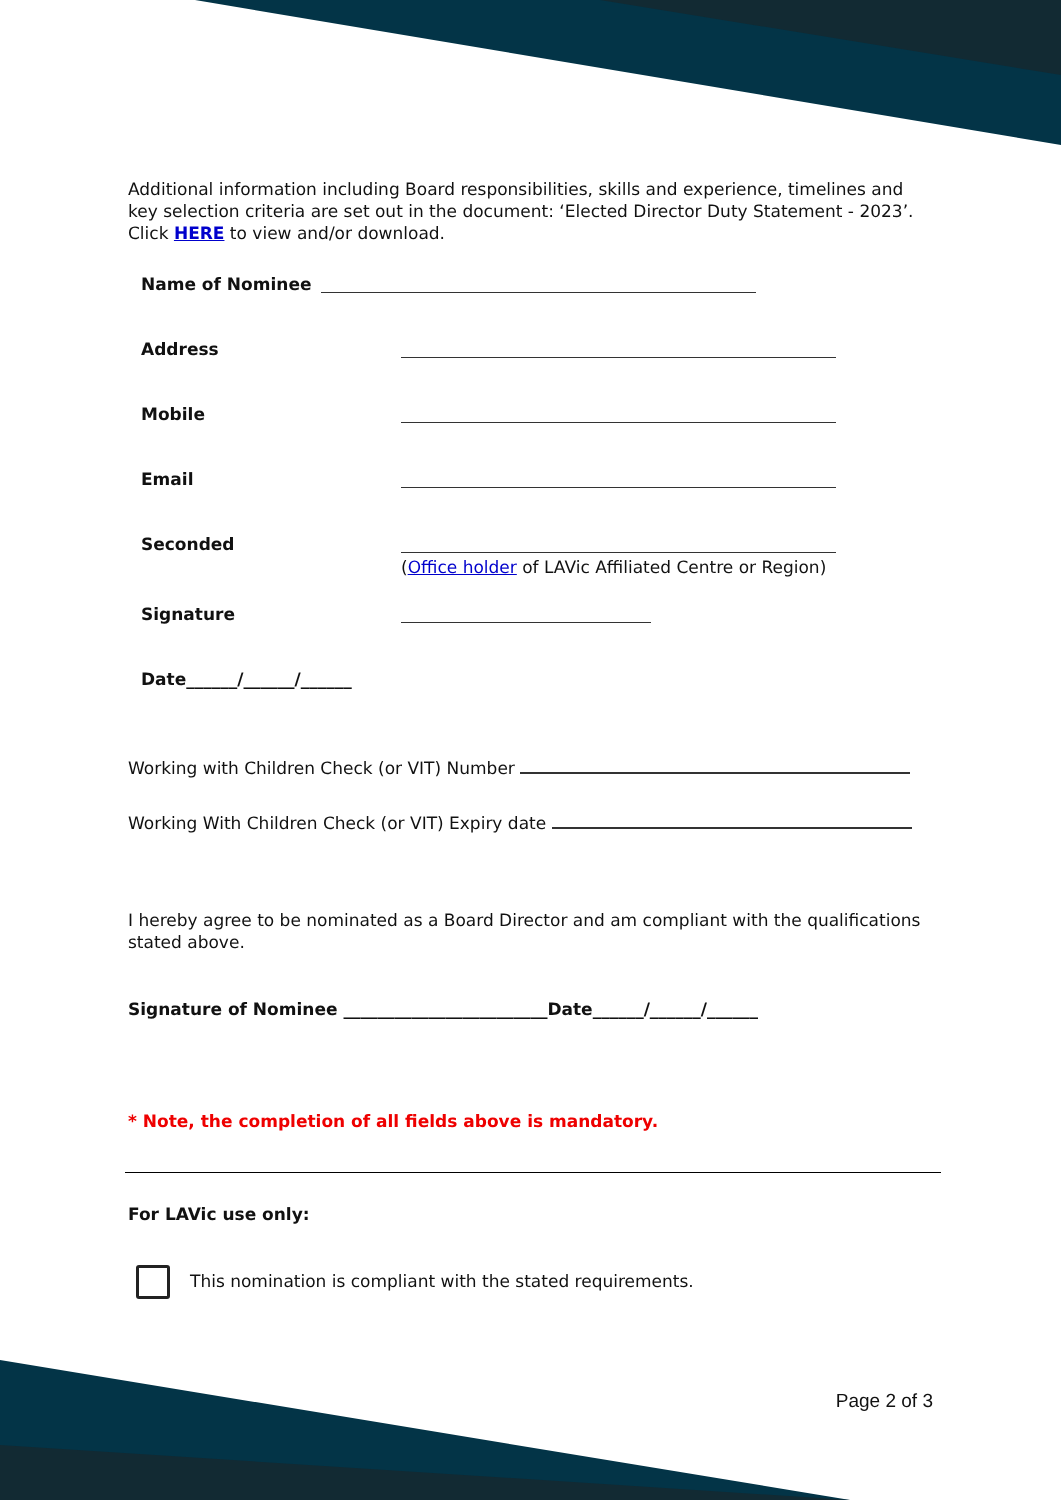Additional information including Board responsibilities, skills and experience, timelines and key selection criteria are set out in the document: ‘Elected Director Duty Statement - 2023’. Click HERE to view and/or download.
Name of Nominee
Address
Mobile
Email
Seconded
(Office holder of LAVic Affiliated Centre or Region)
Signature
Date______/______/______
Working with Children Check (or VIT) Number
Working With Children Check (or VIT) Expiry date
I hereby agree to be nominated as a Board Director and am compliant with the qualifications stated above.
Signature of Nominee ________________________Date______/______/______
* Note, the completion of all fields above is mandatory.
For LAVic use only:
This nomination is compliant with the stated requirements.
Page 2 of 3